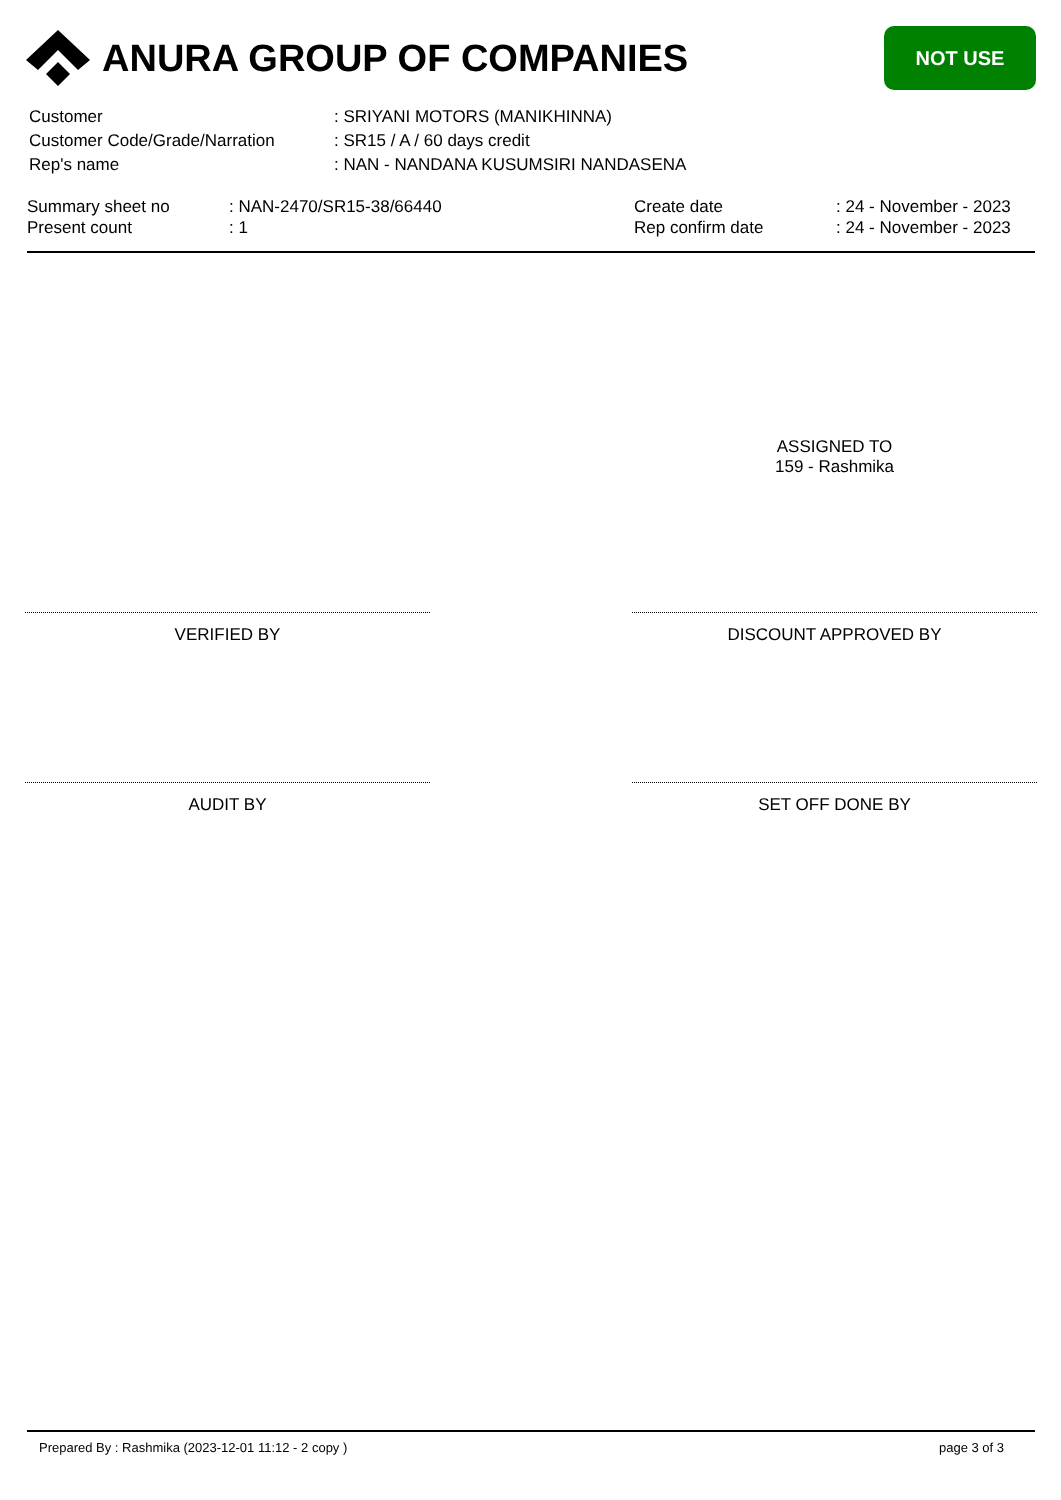ANURA GROUP OF COMPANIES
NOT USE
| Customer | : SRIYANI MOTORS (MANIKHINNA) |
| Customer Code/Grade/Narration | : SR15 / A / 60 days credit |
| Rep's name | : NAN - NANDANA KUSUMSIRI NANDASENA |
| Summary sheet no | : NAN-2470/SR15-38/66440 | Create date | : 24 - November - 2023 |
| Present count | : 1 | Rep confirm date | : 24 - November - 2023 |
ASSIGNED TO
159 - Rashmika
VERIFIED BY DISCOUNT APPROVED BY
AUDIT BY SET OFF DONE BY
Prepared By : Rashmika (2023-12-01 11:12 - 2 copy ) page 3 of 3